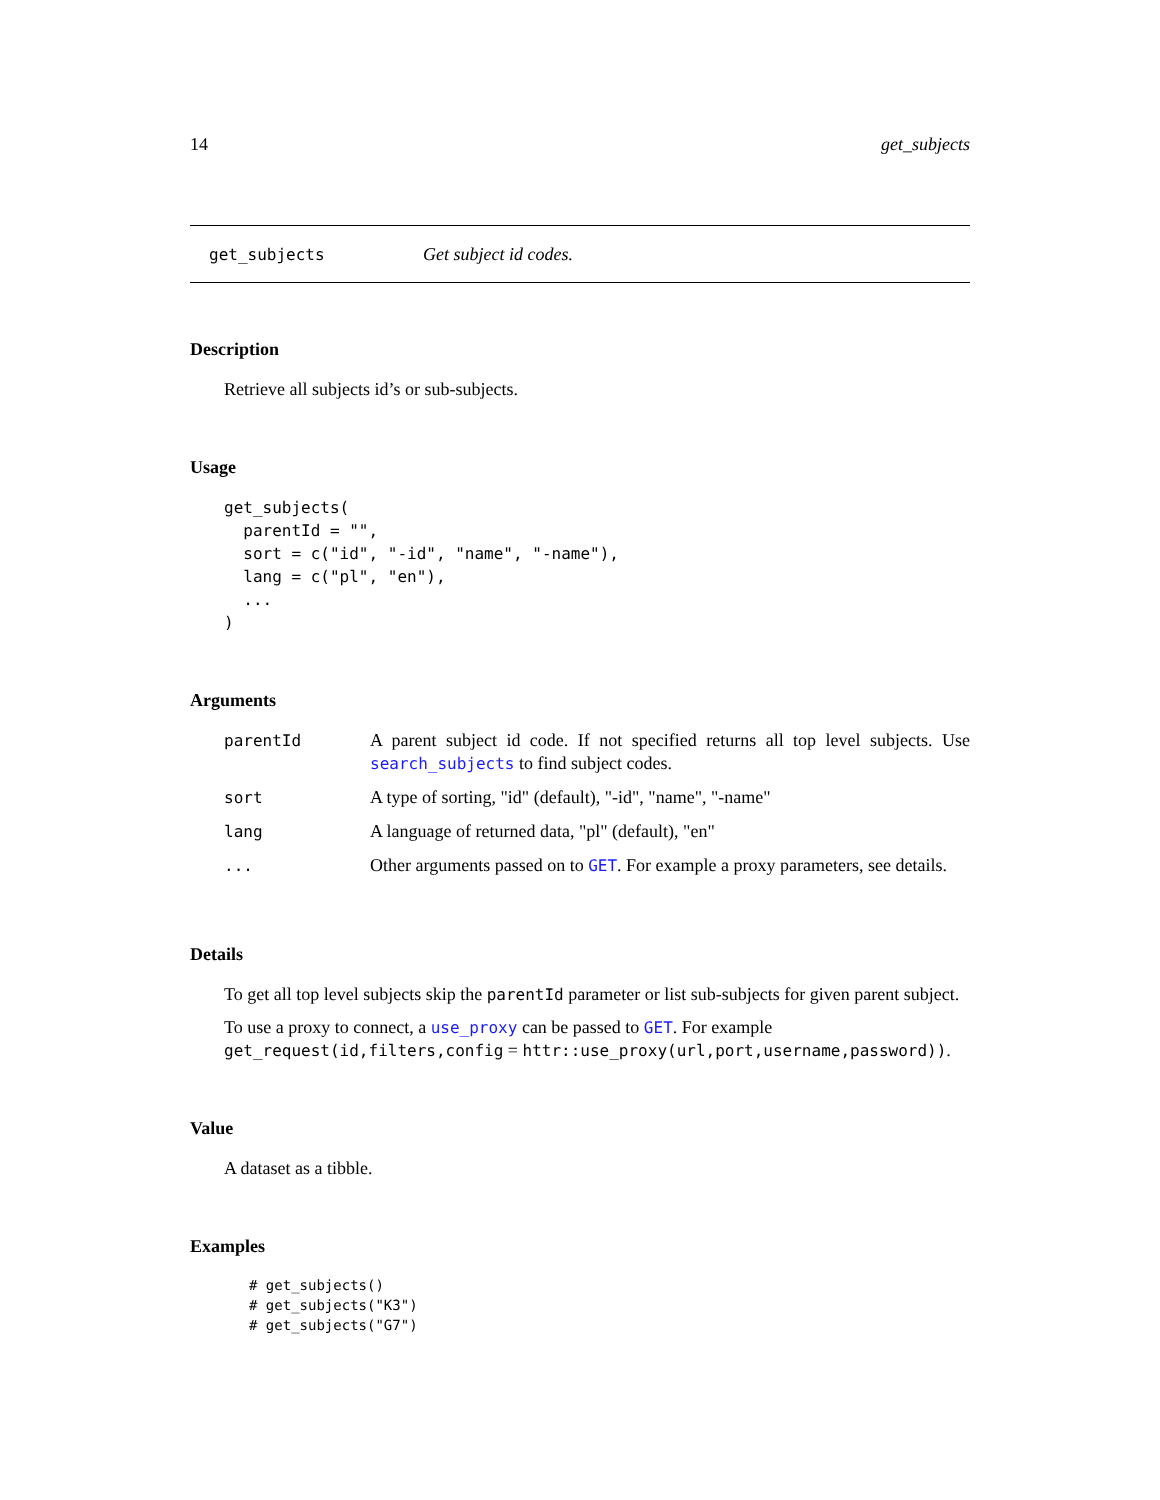14 get_subjects
get_subjects Get subject id codes.
Description
Retrieve all subjects id’s or sub-subjects.
Usage
get_subjects(
  parentId = "",
  sort = c("id", "-id", "name", "-name"),
  lang = c("pl", "en"),
  ...
)
Arguments
| parentId | A parent subject id code. If not specified returns all top level subjects. Use search_subjects to find subject codes. |
| sort | A type of sorting, "id" (default), "-id", "name", "-name" |
| lang | A language of returned data, "pl" (default), "en" |
| ... | Other arguments passed on to GET . For example a proxy parameters, see details. |
Details
To get all top level subjects skip the parentId parameter or list sub-subjects for given parent subject.
To use a proxy to connect, a use_proxy can be passed to GET. For example get_request(id,filters,config = httr::use_proxy(url,port,username,password)).
Value
A dataset as a tibble.
Examples
# get_subjects()
# get_subjects("K3")
# get_subjects("G7")